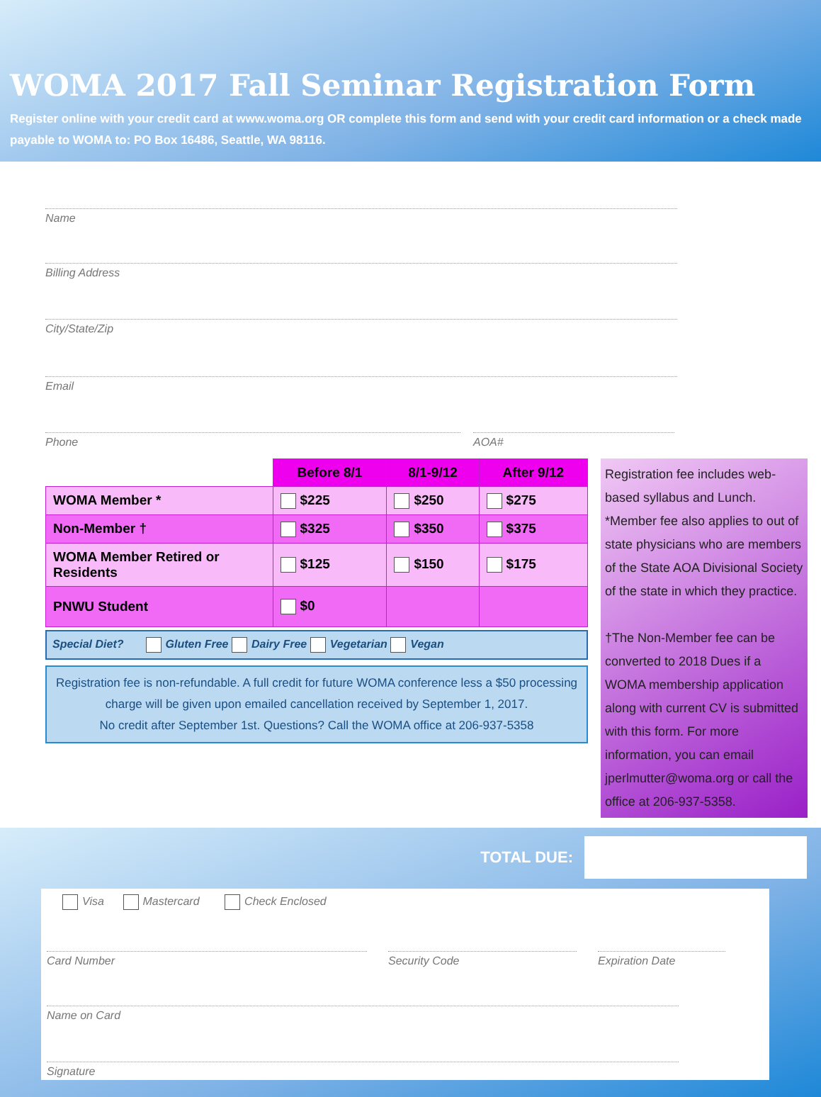WOMA 2017 Fall Seminar Registration Form
Register online with your credit card at www.woma.org OR complete this form and send with your credit card information or a check made payable to WOMA to: PO Box 16486, Seattle, WA 98116.
Name
Billing Address
City/State/Zip
Email
Phone AOA#
| | Before 8/1 | 8/1-9/12 | After 9/12 |
| WOMA Member * | $225 | $250 | $275 |
| Non-Member † | $325 | $350 | $375 |
| WOMA Member Retired or Residents | $125 | $150 | $175 |
| PNWU Student | $0 | | |
Special Diet? Gluten Free Dairy Free Vegetarian Vegan
Registration fee is non-refundable. A full credit for future WOMA conference less a $50 processing charge will be given upon emailed cancellation received by September 1, 2017.
No credit after September 1st. Questions? Call the WOMA office at 206-937-5358
Registration fee includes web-based syllabus and Lunch.
*Member fee also applies to out of state physicians who are members of the State AOA Divisional Society of the state in which they practice.
†The Non-Member fee can be converted to 2018 Dues if a WOMA membership application along with current CV is submitted with this form. For more information, you can email jperlmutter@woma.org or call the office at 206-937-5358.
TOTAL DUE:
Visa Mastercard Check Enclosed
Card Number Security Code Expiration Date
Name on Card
Signature